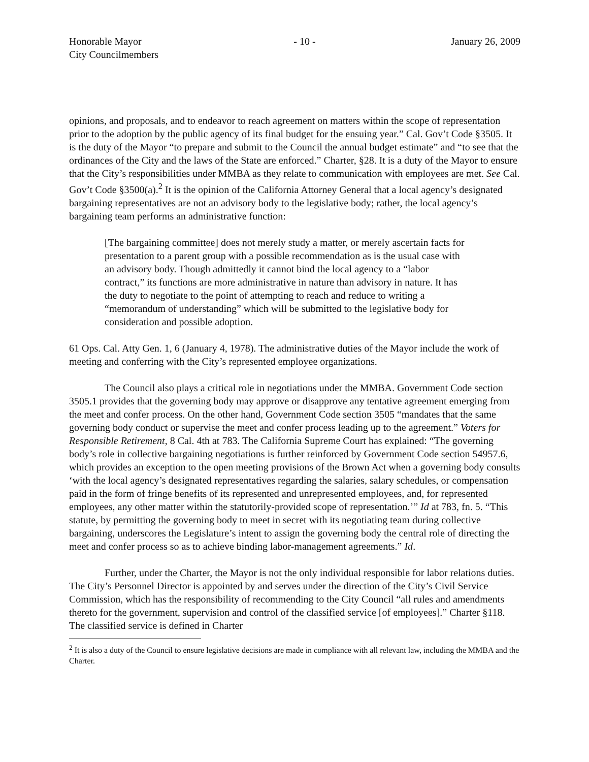Honorable Mayor
City Councilmembers
- 10 - January 26, 2009
opinions, and proposals, and to endeavor to reach agreement on matters within the scope of representation prior to the adoption by the public agency of its final budget for the ensuing year.” Cal. Gov’t Code §3505. It is the duty of the Mayor “to prepare and submit to the Council the annual budget estimate” and “to see that the ordinances of the City and the laws of the State are enforced.” Charter, §28. It is a duty of the Mayor to ensure that the City’s responsibilities under MMBA as they relate to communication with employees are met. See Cal. Gov’t Code §3500(a).<sup>2</sup> It is the opinion of the California Attorney General that a local agency’s designated bargaining representatives are not an advisory body to the legislative body; rather, the local agency’s bargaining team performs an administrative function:
[The bargaining committee] does not merely study a matter, or merely ascertain facts for presentation to a parent group with a possible recommendation as is the usual case with an advisory body. Though admittedly it cannot bind the local agency to a “labor contract,” its functions are more administrative in nature than advisory in nature. It has the duty to negotiate to the point of attempting to reach and reduce to writing a “memorandum of understanding” which will be submitted to the legislative body for consideration and possible adoption.
61 Ops. Cal. Atty Gen. 1, 6 (January 4, 1978). The administrative duties of the Mayor include the work of meeting and conferring with the City’s represented employee organizations.
The Council also plays a critical role in negotiations under the MMBA. Government Code section 3505.1 provides that the governing body may approve or disapprove any tentative agreement emerging from the meet and confer process. On the other hand, Government Code section 3505 “mandates that the same governing body conduct or supervise the meet and confer process leading up to the agreement.” Voters for Responsible Retirement, 8 Cal. 4th at 783. The California Supreme Court has explained: “The governing body’s role in collective bargaining negotiations is further reinforced by Government Code section 54957.6, which provides an exception to the open meeting provisions of the Brown Act when a governing body consults ‘with the local agency’s designated representatives regarding the salaries, salary schedules, or compensation paid in the form of fringe benefits of its represented and unrepresented employees, and, for represented employees, any other matter within the statutorily-provided scope of representation.’” Id at 783, fn. 5. “This statute, by permitting the governing body to meet in secret with its negotiating team during collective bargaining, underscores the Legislature’s intent to assign the governing body the central role of directing the meet and confer process so as to achieve binding labor-management agreements.” Id.
Further, under the Charter, the Mayor is not the only individual responsible for labor relations duties. The City’s Personnel Director is appointed by and serves under the direction of the City’s Civil Service Commission, which has the responsibility of recommending to the City Council “all rules and amendments thereto for the government, supervision and control of the classified service [of employees].” Charter §118. The classified service is defined in Charter
<sup>2</sup> It is also a duty of the Council to ensure legislative decisions are made in compliance with all relevant law, including the MMBA and the Charter.